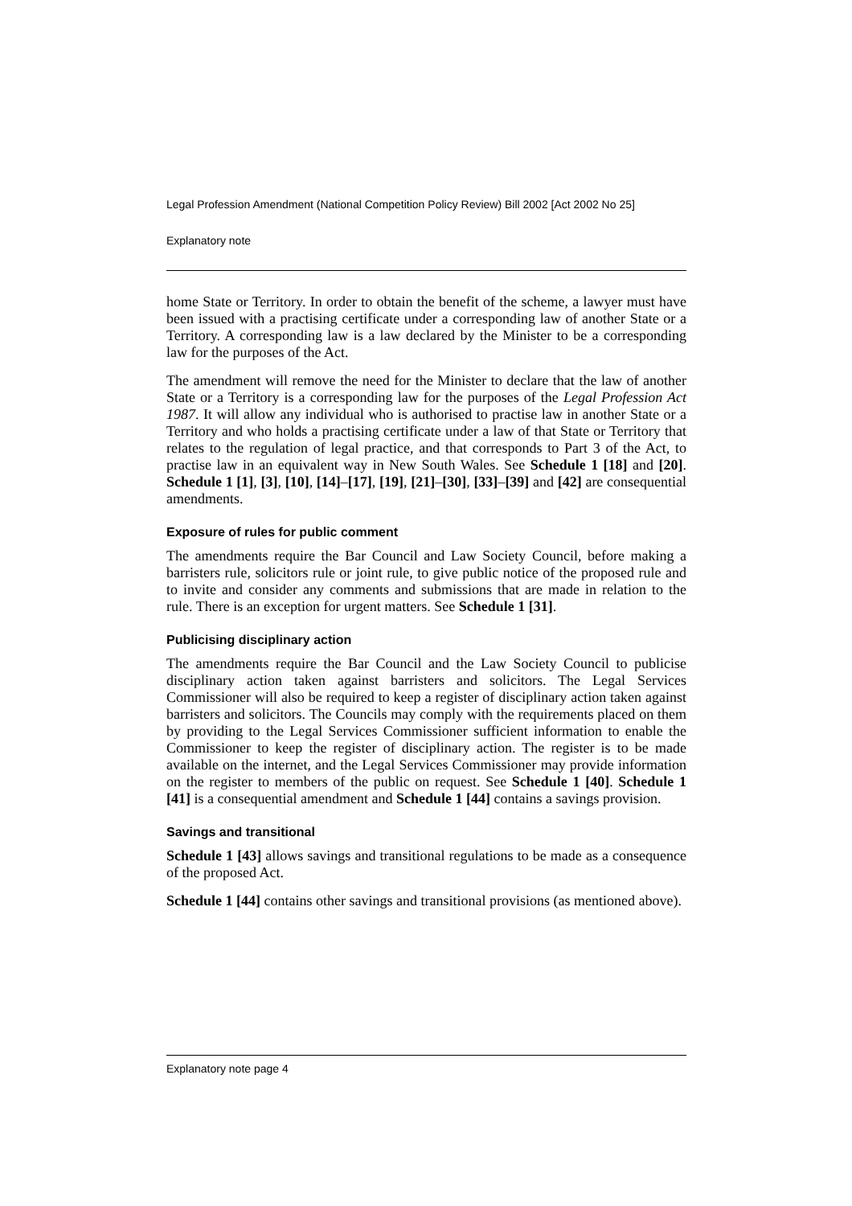Legal Profession Amendment (National Competition Policy Review) Bill 2002 [Act 2002 No 25]
Explanatory note
home State or Territory. In order to obtain the benefit of the scheme, a lawyer must have been issued with a practising certificate under a corresponding law of another State or a Territory. A corresponding law is a law declared by the Minister to be a corresponding law for the purposes of the Act.
The amendment will remove the need for the Minister to declare that the law of another State or a Territory is a corresponding law for the purposes of the Legal Profession Act 1987. It will allow any individual who is authorised to practise law in another State or a Territory and who holds a practising certificate under a law of that State or Territory that relates to the regulation of legal practice, and that corresponds to Part 3 of the Act, to practise law in an equivalent way in New South Wales. See Schedule 1 [18] and [20]. Schedule 1 [1], [3], [10], [14]–[17], [19], [21]–[30], [33]–[39] and [42] are consequential amendments.
Exposure of rules for public comment
The amendments require the Bar Council and Law Society Council, before making a barristers rule, solicitors rule or joint rule, to give public notice of the proposed rule and to invite and consider any comments and submissions that are made in relation to the rule. There is an exception for urgent matters. See Schedule 1 [31].
Publicising disciplinary action
The amendments require the Bar Council and the Law Society Council to publicise disciplinary action taken against barristers and solicitors. The Legal Services Commissioner will also be required to keep a register of disciplinary action taken against barristers and solicitors. The Councils may comply with the requirements placed on them by providing to the Legal Services Commissioner sufficient information to enable the Commissioner to keep the register of disciplinary action. The register is to be made available on the internet, and the Legal Services Commissioner may provide information on the register to members of the public on request. See Schedule 1 [40]. Schedule 1 [41] is a consequential amendment and Schedule 1 [44] contains a savings provision.
Savings and transitional
Schedule 1 [43] allows savings and transitional regulations to be made as a consequence of the proposed Act.
Schedule 1 [44] contains other savings and transitional provisions (as mentioned above).
Explanatory note page 4